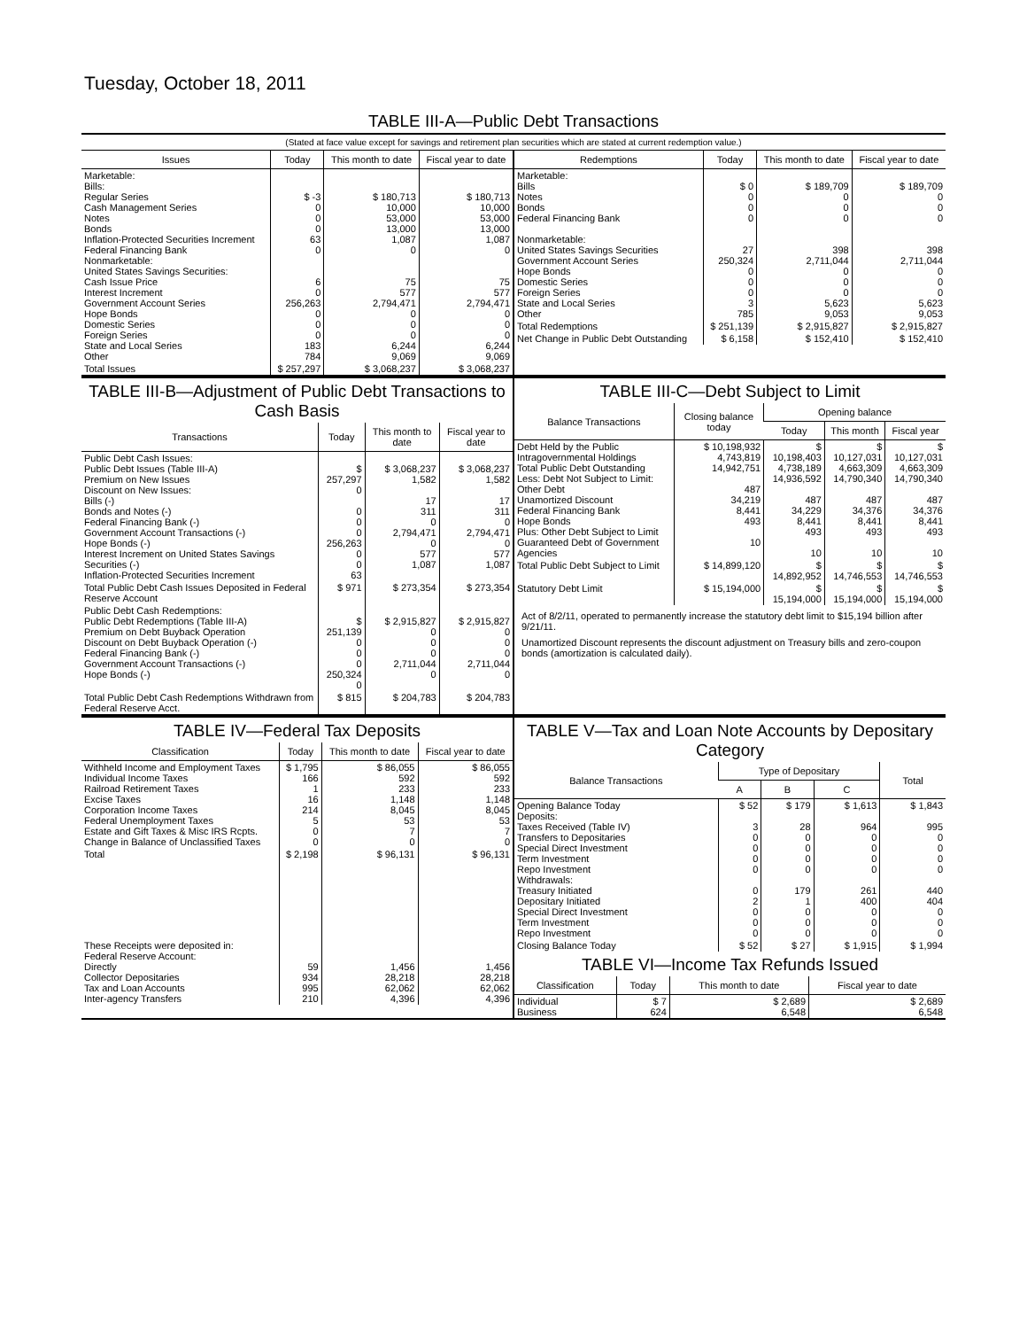Tuesday, October 18, 2011
TABLE III-A—Public Debt Transactions
(Stated at face value except for savings and retirement plan securities which are stated at current redemption value.)
| Issues | Today | This month to date | Fiscal year to date |
| --- | --- | --- | --- |
| Marketable: Bills: Regular Series Cash Management Series Notes Bonds Inflation-Protected Securities Increment Federal Financing Bank Nonmarketable: United States Savings Securities: Cash Issue Price Interest Increment Government Account Series Hope Bonds Domestic Series Foreign Series State and Local Series Other | $ -3 0 0 0 63 0 6 0 256,263 0 0 0 183 784 | $ 180,713 10,000 53,000 13,000 1,087 0 75 577 2,794,471 0 0 0 6,244 9,069 | $ 180,713 10,000 53,000 13,000 1,087 0 75 577 2,794,471 0 0 0 6,244 9,069 |
| Total Issues | $ 257,297 | $ 3,068,237 | $ 3,068,237 |
| Redemptions | Today | This month to date | Fiscal year to date |
| --- | --- | --- | --- |
| Marketable: Bills Notes Bonds Federal Financing Bank Nonmarketable: United States Savings Securities Government Account Series Hope Bonds Domestic Series Foreign Series State and Local Series Other | $ 0 0 0 0 27 250,324 0 0 0 3 785 | $ 189,709 0 0 0 398 2,711,044 0 0 0 5,623 9,053 | $ 189,709 0 0 0 398 2,711,044 0 0 0 5,623 9,053 |
| Total Redemptions | $ 251,139 | $ 2,915,827 | $ 2,915,827 |
| Net Change in Public Debt Outstanding | $ 6,158 | $ 152,410 | $ 152,410 |
TABLE III-B—Adjustment of Public Debt Transactions to Cash Basis
| Transactions | Today | This month to date | Fiscal year to date |
| --- | --- | --- | --- |
| Public Debt Cash Issues: Public Debt Issues (Table III-A) Premium on New Issues Discount on New Issues: Bills (-) Bonds and Notes (-) Federal Financing Bank (-) Government Account Transactions (-) Hope Bonds (-) Interest Increment on United States Savings Securities (-) Inflation-Protected Securities Increment | $ 257,297 0 0 0 0 256,263 0 0 63 | $ 3,068,237 1,582 17 311 0 2,794,471 0 577 1,087 | $ 3,068,237 1,582 17 311 0 2,794,471 0 577 1,087 |
| Total Public Debt Cash Issues Deposited in Federal Reserve Account | $ 971 | $ 273,354 | $ 273,354 |
| Public Debt Cash Redemptions: Public Debt Redemptions (Table III-A) Premium on Debt Buyback Operation Discount on Debt Buyback Operation (-) Federal Financing Bank (-) Government Account Transactions (-) Hope Bonds (-) | $ 251,139 0 0 0 250,324 0 | $ 2,915,827 0 0 0 2,711,044 0 | $ 2,915,827 0 0 0 2,711,044 0 |
| Total Public Debt Cash Redemptions Withdrawn from Federal Reserve Acct. | $ 815 | $ 204,783 | $ 204,783 |
TABLE III-C—Debt Subject to Limit
| Balance Transactions | Closing balance today | Opening balance | | |
| --- | --- | --- | --- | --- |
| | | Today | This month | Fiscal year |
| Debt Held by the Public Intragovernmental Holdings Total Public Debt Outstanding Less: Debt Not Subject to Limit: Other Debt Unamortized Discount Federal Financing Bank Hope Bonds Plus: Other Debt Subject to Limit Guaranteed Debt of Government Agencies | $ 10,198,932 4,743,819 14,942,751 487 34,219 8,441 493 10 | $ 10,198,403 4,738,189 14,936,592 487 34,229 8,441 493 10 | $ 10,127,031 4,663,309 14,790,340 487 34,376 8,441 493 10 | $ 10,127,031 4,663,309 14,790,340 487 34,376 8,441 493 10 |
| Total Public Debt Subject to Limit | $ 14,899,120 | $ 14,892,952 | $ 14,746,553 | $ 14,746,553 |
| Statutory Debt Limit | $ 15,194,000 | $ 15,194,000 | $ 15,194,000 | $ 15,194,000 |
Act of 8/2/11, operated to permanently increase the statutory debt limit to $15,194 billion after 9/21/11.
Unamortized Discount represents the discount adjustment on Treasury bills and zero-coupon bonds (amortization is calculated daily).
TABLE IV—Federal Tax Deposits
| Classification | Today | This month to date | Fiscal year to date |
| --- | --- | --- | --- |
| Withheld Income and Employment Taxes Individual Income Taxes Railroad Retirement Taxes Excise Taxes Corporation Income Taxes Federal Unemployment Taxes Estate and Gift Taxes & Misc IRS Rcpts. Change in Balance of Unclassified Taxes | $ 1,795 166 1 16 214 5 0 0 | $ 86,055 592 233 1,148 8,045 53 7 0 | $ 86,055 592 233 1,148 8,045 53 7 0 |
| Total | $ 2,198 | $ 96,131 | $ 96,131 |
| These Receipts were deposited in: Federal Reserve Account: Directly Collector Depositaries Tax and Loan Accounts Inter-agency Transfers | 59 934 995 210 | 1,456 28,218 62,062 4,396 | 1,456 28,218 62,062 4,396 |
TABLE V—Tax and Loan Note Accounts by Depositary Category
| Balance Transactions | Type of Depositary | | | Total |
| --- | --- | --- | --- | --- |
| | A | B | C | |
| Opening Balance Today Deposits: Taxes Received (Table IV) Transfers to Depositaries Special Direct Investment Term Investment Repo Investment Withdrawals: Treasury Initiated Depositary Initiated Special Direct Investment Term Investment Repo Investment | $ 52 3 0 0 0 0 0 2 0 0 0 | $ 179 28 0 0 0 0 179 1 0 0 0 | $ 1,613 964 0 0 0 0 261 400 0 0 0 | $ 1,843 995 0 0 0 0 440 404 0 0 0 |
| Closing Balance Today | $ 52 | $ 27 | $ 1,915 | $ 1,994 |
TABLE VI—Income Tax Refunds Issued
| Classification | Today | This month to date | Fiscal year to date |
| --- | --- | --- | --- |
| Individual Business | $ 7 624 | $ 2,689 6,548 | $ 2,689 6,548 |